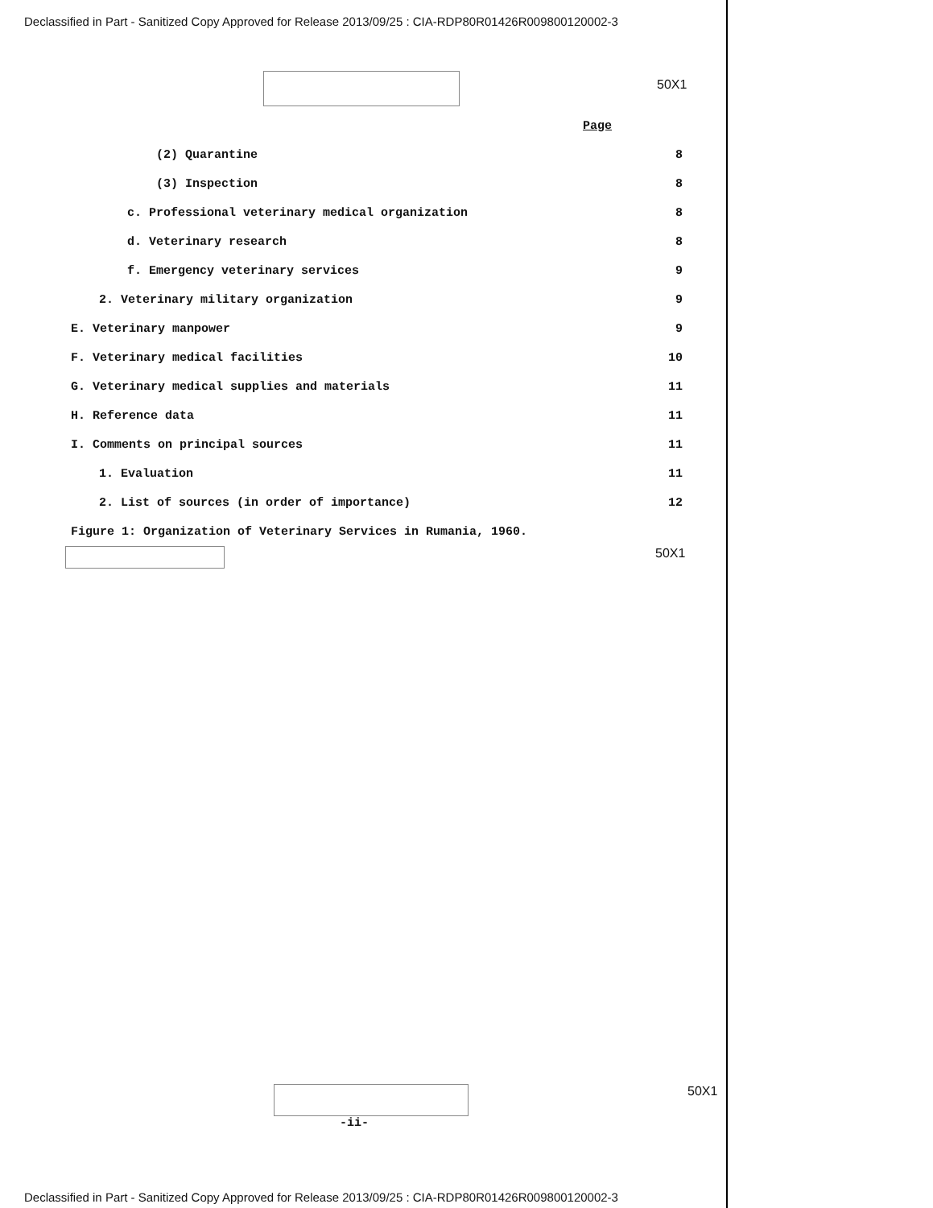Declassified in Part - Sanitized Copy Approved for Release 2013/09/25 : CIA-RDP80R01426R009800120002-3
50X1
Page
(2) Quarantine 8
(3) Inspection 8
c. Professional veterinary medical organization 8
d. Veterinary research 8
f. Emergency veterinary services 9
2. Veterinary military organization 9
E. Veterinary manpower 9
F. Veterinary medical facilities 10
G. Veterinary medical supplies and materials 11
H. Reference data 11
I. Comments on principal sources 11
1. Evaluation 11
2. List of sources (in order of importance) 12
Figure 1: Organization of Veterinary Services in Rumania, 1960.
50X1
50X1
-ii-
Declassified in Part - Sanitized Copy Approved for Release 2013/09/25 : CIA-RDP80R01426R009800120002-3